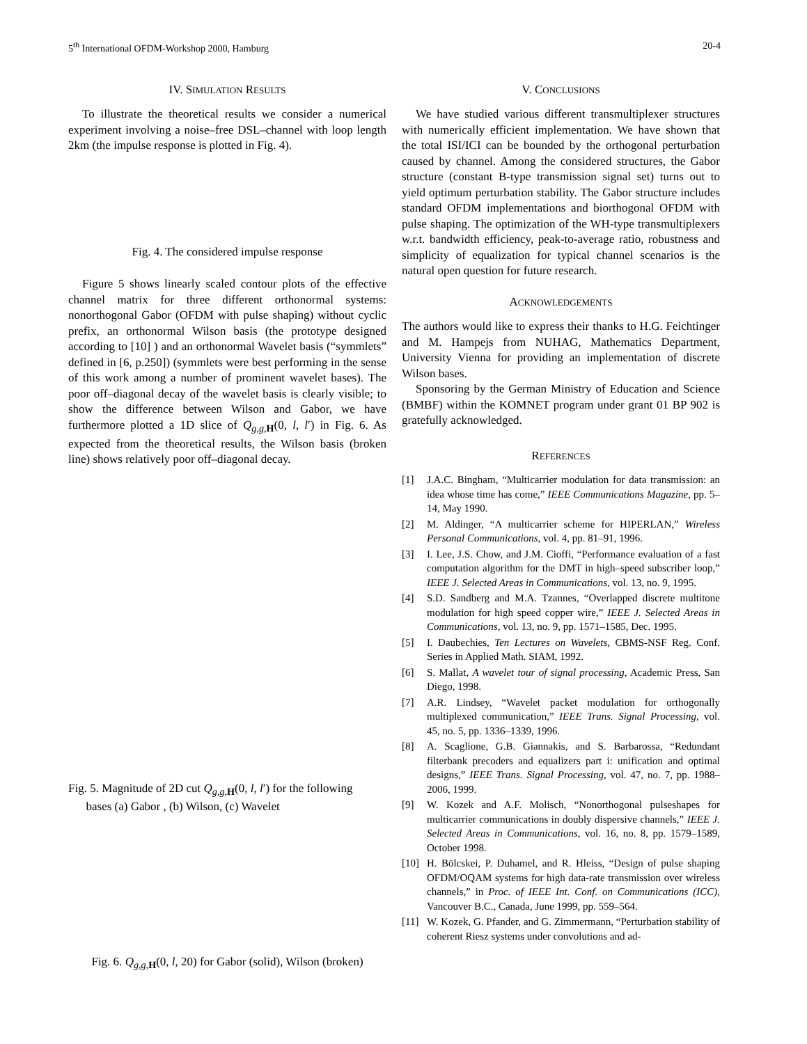5<sup>th</sup> International OFDM-Workshop 2000, Hamburg 20-4
IV. SIMULATION RESULTS
To illustrate the theoretical results we consider a numerical experiment involving a noise–free DSL–channel with loop length 2km (the impulse response is plotted in Fig. 4).
Fig. 4. The considered impulse response
Figure 5 shows linearly scaled contour plots of the effective channel matrix for three different orthonormal systems: nonorthogonal Gabor (OFDM with pulse shaping) without cyclic prefix, an orthonormal Wilson basis (the prototype designed according to [10] ) and an orthonormal Wavelet basis (“symmlets” defined in [6, p.250]) (symmlets were best performing in the sense of this work among a number of prominent wavelet bases). The poor off–diagonal decay of the wavelet basis is clearly visible; to show the difference between Wilson and Gabor, we have furthermore plotted a 1D slice of Q<sub>g,g, H</sub>(0, l, l′) in Fig. 6. As expected from the theoretical results, the Wilson basis (broken line) shows relatively poor off–diagonal decay.
Fig. 5. Magnitude of 2D cut Q<sub>g,g, H</sub>(0, l, l′) for the following
bases (a) Gabor , (b) Wilson, (c) Wavelet
Fig. 6. Q<sub>g,g, H</sub>(0, l, 20) for Gabor (solid), Wilson (broken)
V. CONCLUSIONS
We have studied various different transmultiplexer structures with numerically efficient implementation. We have shown that the total ISI/ICI can be bounded by the orthogonal perturbation caused by channel. Among the considered structures, the Gabor structure (constant B-type transmission signal set) turns out to yield optimum perturbation stability. The Gabor structure includes standard OFDM implementations and biorthogonal OFDM with pulse shaping. The optimization of the WH-type transmultiplexers w.r.t. bandwidth efficiency, peak-to-average ratio, robustness and simplicity of equalization for typical channel scenarios is the natural open question for future research.
ACKNOWLEDGEMENTS
The authors would like to express their thanks to H.G. Feichtinger and M. Hampejs from NUHAG, Mathematics Department, University Vienna for providing an implementation of discrete Wilson bases.
Sponsoring by the German Ministry of Education and Science (BMBF) within the KOMNET program under grant 01 BP 902 is gratefully acknowledged.
REFERENCES
[1] J.A.C. Bingham, “Multicarrier modulation for data transmission: an idea whose time has come,” IEEE Communications Magazine, pp. 5–14, May 1990.
[2] M. Aldinger, “A multicarrier scheme for HIPERLAN,” Wireless Personal Communications, vol. 4, pp. 81–91, 1996.
[3] I. Lee, J.S. Chow, and J.M. Cioffi, “Performance evaluation of a fast computation algorithm for the DMT in high–speed subscriber loop,” IEEE J. Selected Areas in Communications, vol. 13, no. 9, 1995.
[4] S.D. Sandberg and M.A. Tzannes, “Overlapped discrete multitone modulation for high speed copper wire,” IEEE J. Selected Areas in Communications, vol. 13, no. 9, pp. 1571–1585, Dec. 1995.
[5] I. Daubechies, Ten Lectures on Wavelets, CBMS-NSF Reg. Conf. Series in Applied Math. SIAM, 1992.
[6] S. Mallat, A wavelet tour of signal processing, Academic Press, San Diego, 1998.
[7] A.R. Lindsey, “Wavelet packet modulation for orthogonally multiplexed communication,” IEEE Trans. Signal Processing, vol. 45, no. 5, pp. 1336–1339, 1996.
[8] A. Scaglione, G.B. Giannakis, and S. Barbarossa, “Redundant filterbank precoders and equalizers part i: unification and optimal designs,” IEEE Trans. Signal Processing, vol. 47, no. 7, pp. 1988–2006, 1999.
[9] W. Kozek and A.F. Molisch, “Nonorthogonal pulseshapes for multicarrier communications in doubly dispersive channels,” IEEE J. Selected Areas in Communications, vol. 16, no. 8, pp. 1579–1589, October 1998.
[10] H. Bölcskei, P. Duhamel, and R. Hleiss, “Design of pulse shaping OFDM/OQAM systems for high data-rate transmission over wireless channels,” in Proc. of IEEE Int. Conf. on Communications (ICC), Vancouver B.C., Canada, June 1999, pp. 559–564.
[11] W. Kozek, G. Pfander, and G. Zimmermann, “Perturbation stability of coherent Riesz systems under convolutions and ad-